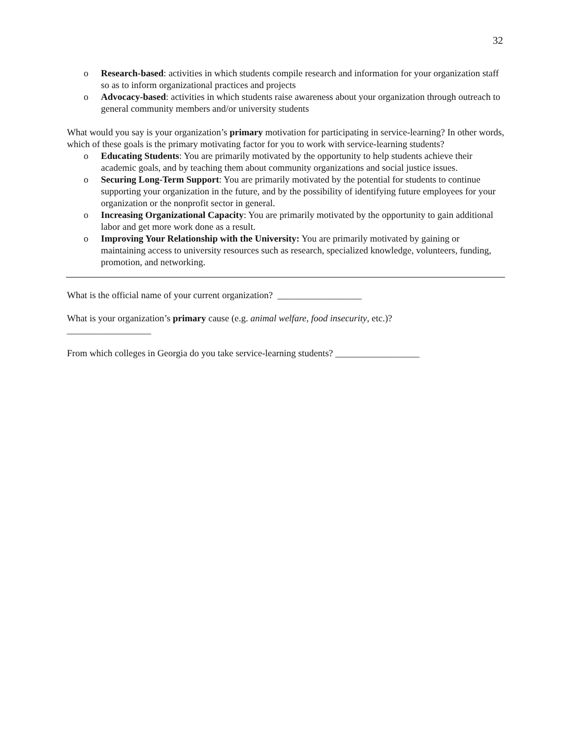32
o Research-based: activities in which students compile research and information for your organization staff so as to inform organizational practices and projects
o Advocacy-based: activities in which students raise awareness about your organization through outreach to general community members and/or university students
What would you say is your organization’s primary motivation for participating in service-learning? In other words, which of these goals is the primary motivating factor for you to work with service-learning students?
o Educating Students: You are primarily motivated by the opportunity to help students achieve their academic goals, and by teaching them about community organizations and social justice issues.
o Securing Long-Term Support: You are primarily motivated by the potential for students to continue supporting your organization in the future, and by the possibility of identifying future employees for your organization or the nonprofit sector in general.
o Increasing Organizational Capacity: You are primarily motivated by the opportunity to gain additional labor and get more work done as a result.
o Improving Your Relationship with the University: You are primarily motivated by gaining or maintaining access to university resources such as research, specialized knowledge, volunteers, funding, promotion, and networking.
What is the official name of your current organization? __________________
What is your organization’s primary cause (e.g. animal welfare, food insecurity, etc.)?
__________________
From which colleges in Georgia do you take service-learning students? __________________